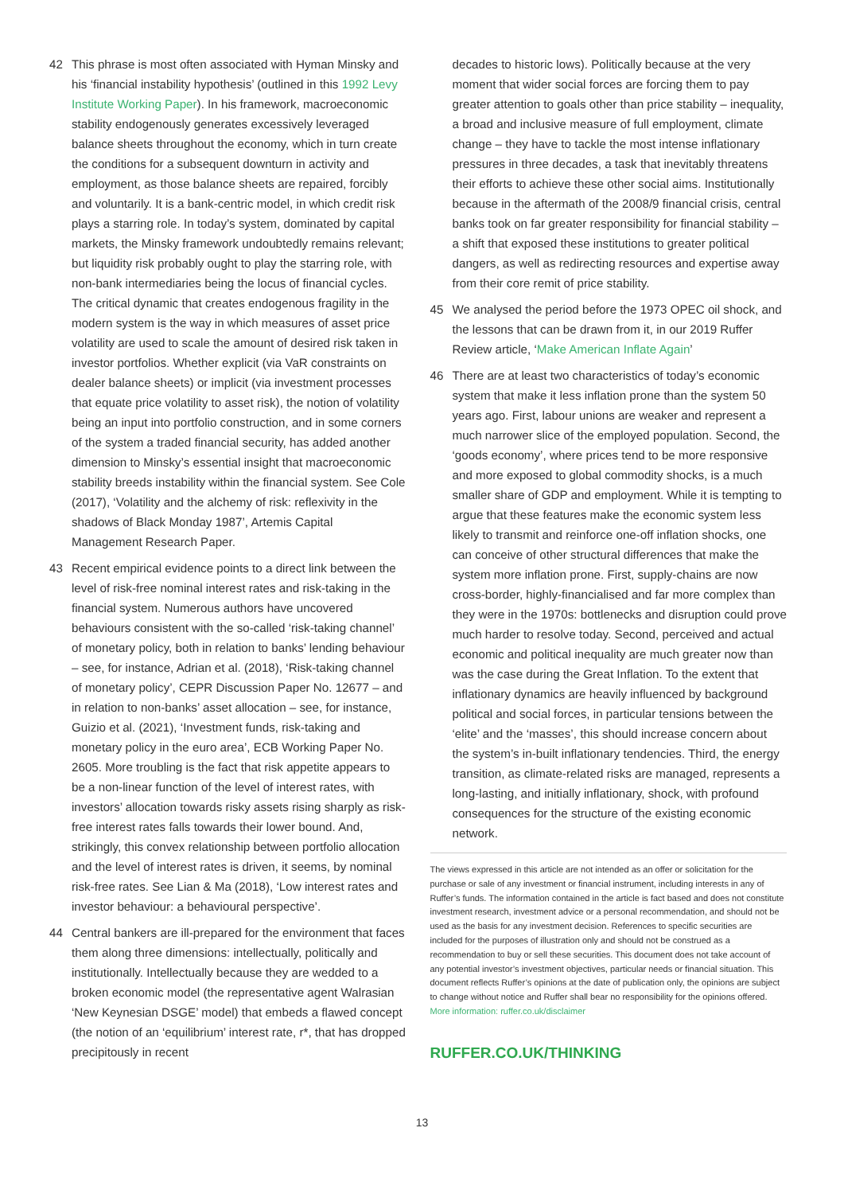42 This phrase is most often associated with Hyman Minsky and his ‘financial instability hypothesis’ (outlined in this 1992 Levy Institute Working Paper). In his framework, macroeconomic stability endogenously generates excessively leveraged balance sheets throughout the economy, which in turn create the conditions for a subsequent downturn in activity and employment, as those balance sheets are repaired, forcibly and voluntarily. It is a bank-centric model, in which credit risk plays a starring role. In today’s system, dominated by capital markets, the Minsky framework undoubtedly remains relevant; but liquidity risk probably ought to play the starring role, with non-bank intermediaries being the locus of financial cycles. The critical dynamic that creates endogenous fragility in the modern system is the way in which measures of asset price volatility are used to scale the amount of desired risk taken in investor portfolios. Whether explicit (via VaR constraints on dealer balance sheets) or implicit (via investment processes that equate price volatility to asset risk), the notion of volatility being an input into portfolio construction, and in some corners of the system a traded financial security, has added another dimension to Minsky’s essential insight that macroeconomic stability breeds instability within the financial system. See Cole (2017), ‘Volatility and the alchemy of risk: reflexivity in the shadows of Black Monday 1987’, Artemis Capital Management Research Paper.
43 Recent empirical evidence points to a direct link between the level of risk-free nominal interest rates and risk-taking in the financial system. Numerous authors have uncovered behaviours consistent with the so-called ‘risk-taking channel’ of monetary policy, both in relation to banks’ lending behaviour – see, for instance, Adrian et al. (2018), ‘Risk-taking channel of monetary policy’, CEPR Discussion Paper No. 12677 – and in relation to non-banks’ asset allocation – see, for instance, Guizio et al. (2021), ‘Investment funds, risk-taking and monetary policy in the euro area’, ECB Working Paper No. 2605. More troubling is the fact that risk appetite appears to be a non-linear function of the level of interest rates, with investors’ allocation towards risky assets rising sharply as risk-free interest rates falls towards their lower bound. And, strikingly, this convex relationship between portfolio allocation and the level of interest rates is driven, it seems, by nominal risk-free rates. See Lian & Ma (2018), ‘Low interest rates and investor behaviour: a behavioural perspective’.
44 Central bankers are ill-prepared for the environment that faces them along three dimensions: intellectually, politically and institutionally. Intellectually because they are wedded to a broken economic model (the representative agent Walrasian ‘New Keynesian DSGE’ model) that embeds a flawed concept (the notion of an ‘equilibrium’ interest rate, r*, that has dropped precipitously in recent
decades to historic lows). Politically because at the very moment that wider social forces are forcing them to pay greater attention to goals other than price stability – inequality, a broad and inclusive measure of full employment, climate change – they have to tackle the most intense inflationary pressures in three decades, a task that inevitably threatens their efforts to achieve these other social aims. Institutionally because in the aftermath of the 2008/9 financial crisis, central banks took on far greater responsibility for financial stability – a shift that exposed these institutions to greater political dangers, as well as redirecting resources and expertise away from their core remit of price stability.
45 We analysed the period before the 1973 OPEC oil shock, and the lessons that can be drawn from it, in our 2019 Ruffer Review article, ‘Make American Inflate Again’
46 There are at least two characteristics of today’s economic system that make it less inflation prone than the system 50 years ago. First, labour unions are weaker and represent a much narrower slice of the employed population. Second, the ‘goods economy’, where prices tend to be more responsive and more exposed to global commodity shocks, is a much smaller share of GDP and employment. While it is tempting to argue that these features make the economic system less likely to transmit and reinforce one-off inflation shocks, one can conceive of other structural differences that make the system more inflation prone. First, supply-chains are now cross-border, highly-financialised and far more complex than they were in the 1970s: bottlenecks and disruption could prove much harder to resolve today. Second, perceived and actual economic and political inequality are much greater now than was the case during the Great Inflation. To the extent that inflationary dynamics are heavily influenced by background political and social forces, in particular tensions between the ‘elite’ and the ‘masses’, this should increase concern about the system’s in-built inflationary tendencies. Third, the energy transition, as climate-related risks are managed, represents a long-lasting, and initially inflationary, shock, with profound consequences for the structure of the existing economic network.
The views expressed in this article are not intended as an offer or solicitation for the purchase or sale of any investment or financial instrument, including interests in any of Ruffer’s funds. The information contained in the article is fact based and does not constitute investment research, investment advice or a personal recommendation, and should not be used as the basis for any investment decision. References to specific securities are included for the purposes of illustration only and should not be construed as a recommendation to buy or sell these securities. This document does not take account of any potential investor’s investment objectives, particular needs or financial situation. This document reflects Ruffer’s opinions at the date of publication only, the opinions are subject to change without notice and Ruffer shall bear no responsibility for the opinions offered. More information: ruffer.co.uk/disclaimer
RUFFER.CO.UK/THINKING
13